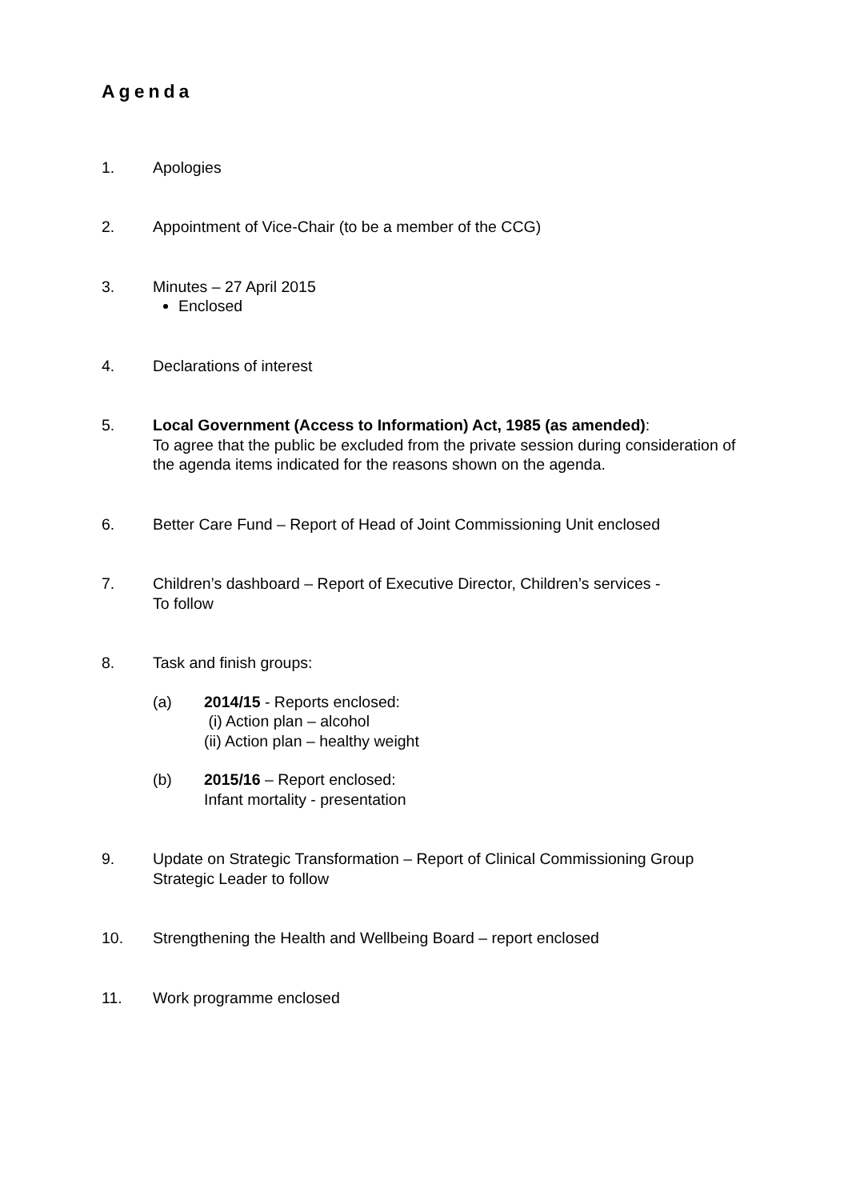Agenda
1. Apologies
2. Appointment of Vice-Chair (to be a member of the CCG)
3. Minutes – 27 April 2015
Enclosed
4. Declarations of interest
5. Local Government (Access to Information) Act, 1985 (as amended):
To agree that the public be excluded from the private session during consideration of the agenda items indicated for the reasons shown on the agenda.
6. Better Care Fund – Report of Head of Joint Commissioning Unit enclosed
7. Children’s dashboard – Report of Executive Director, Children’s services -
To follow
8. Task and finish groups:
(a) 2014/15 - Reports enclosed:
(i) Action plan – alcohol
(ii) Action plan – healthy weight
(b) 2015/16 – Report enclosed:
Infant mortality - presentation
9. Update on Strategic Transformation – Report of Clinical Commissioning Group Strategic Leader to follow
10. Strengthening the Health and Wellbeing Board – report enclosed
11. Work programme enclosed